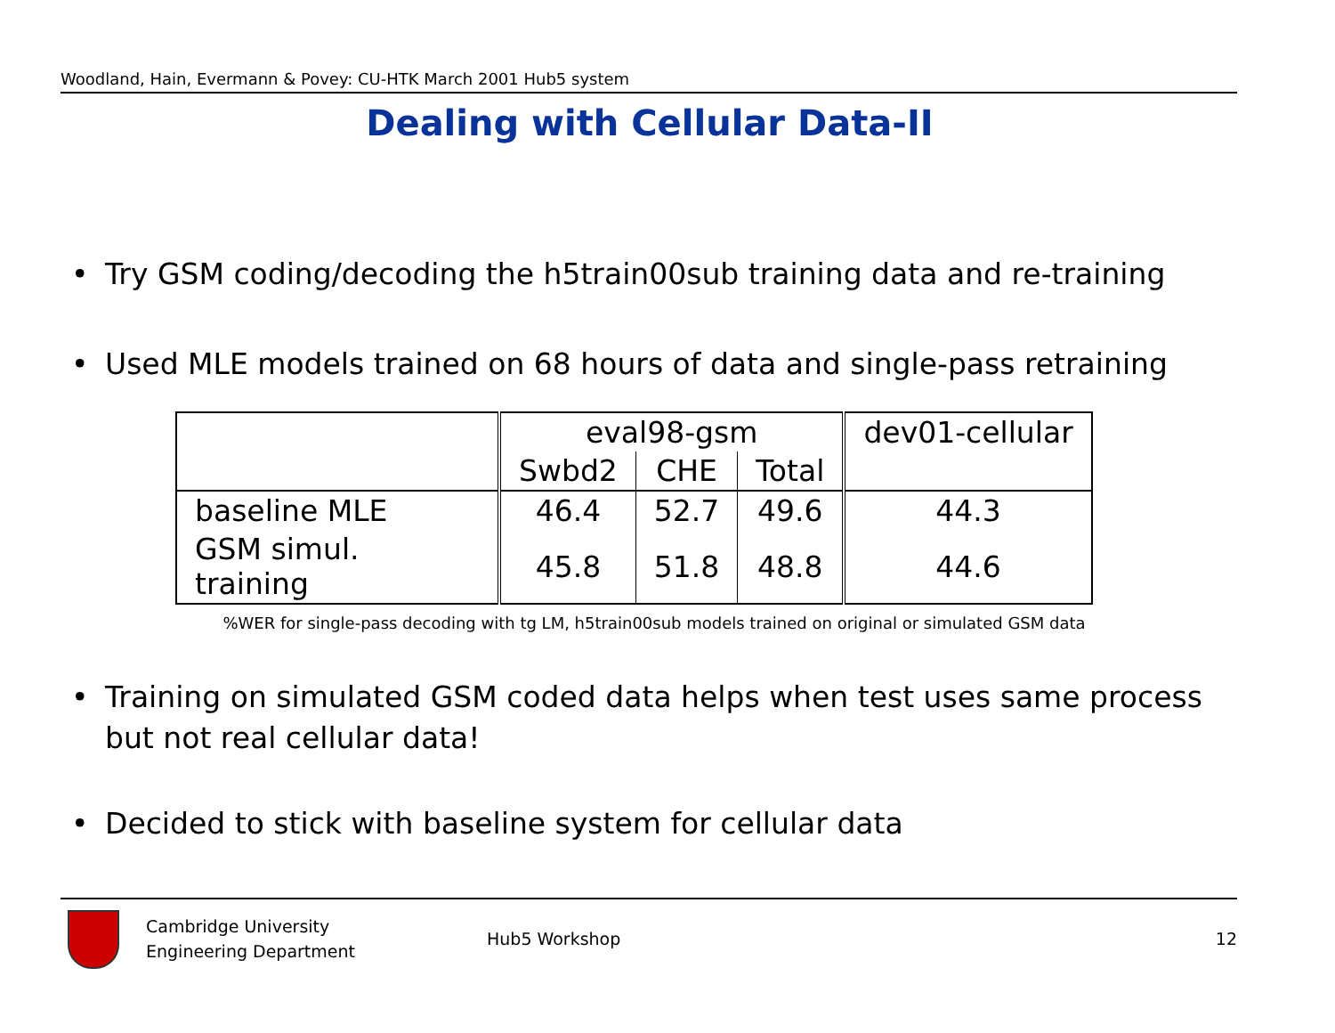Woodland, Hain, Evermann & Povey: CU-HTK March 2001 Hub5 system
Dealing with Cellular Data-II
• Try GSM coding/decoding the h5train00sub training data and re-training
• Used MLE models trained on 68 hours of data and single-pass retraining
| | eval98-gsm | | | dev01-cellular |
| | Swbd2 | CHE | Total | |
| baseline MLE | 46.4 | 52.7 | 49.6 | 44.3 |
| GSM simul. training | 45.8 | 51.8 | 48.8 | 44.6 |
%WER for single-pass decoding with tg LM, h5train00sub models trained on original or simulated GSM data
• Training on simulated GSM coded data helps when test uses same process but not real cellular data!
• Decided to stick with baseline system for cellular data
Cambridge University
Engineering Department
Hub5 Workshop 12